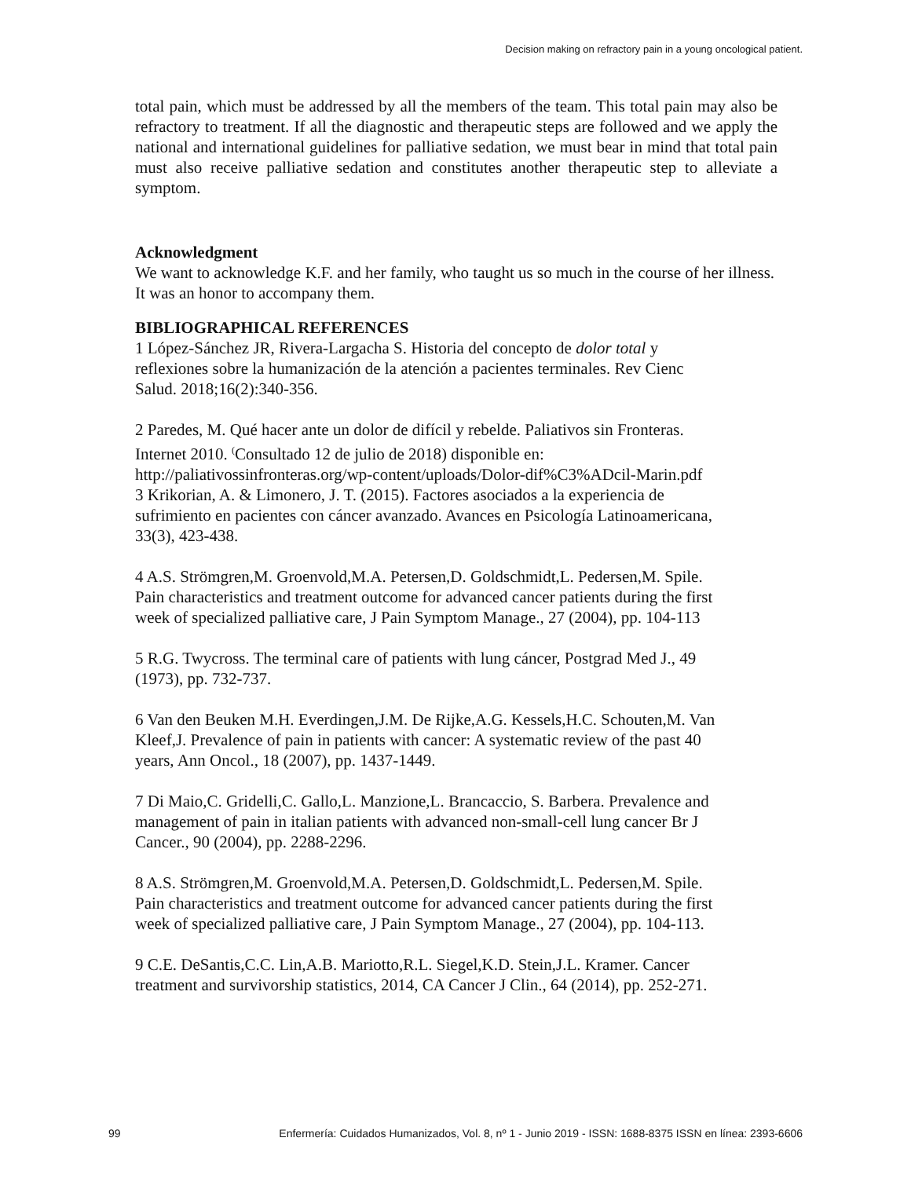Decision making on refractory pain in a young oncological patient.
total pain, which must be addressed by all the members of the team. This total pain may also be refractory to treatment. If all the diagnostic and therapeutic steps are followed and we apply the national and international guidelines for palliative sedation, we must bear in mind that total pain must also receive palliative sedation and constitutes another therapeutic step to alleviate a symptom.
Acknowledgment
We want to acknowledge K.F. and her family, who taught us so much in the course of her illness. It was an honor to accompany them.
BIBLIOGRAPHICAL REFERENCES
1 López-Sánchez JR, Rivera-Largacha S. Historia del concepto de dolor total y
reflexiones sobre la humanización de la atención a pacientes terminales. Rev Cienc
Salud. 2018;16(2):340-356.
2 Paredes, M. Qué hacer ante un dolor de difícil y rebelde. Paliativos sin Fronteras.
Internet 2010. <sup>(</sup>Consultado 12 de julio de 2018) disponible en:
http://paliativossinfronteras.org/wp-content/uploads/Dolor-dif%C3%ADcil-Marin.pdf
3 Krikorian, A. & Limonero, J. T. (2015). Factores asociados a la experiencia de
sufrimiento en pacientes con cáncer avanzado. Avances en Psicología Latinoamericana,
33(3), 423-438.
4 A.S. Strömgren,M. Groenvold,M.A. Petersen,D. Goldschmidt,L. Pedersen,M. Spile.
Pain characteristics and treatment outcome for advanced cancer patients during the first
week of specialized palliative care, J Pain Symptom Manage., 27 (2004), pp. 104-113
5 R.G. Twycross. The terminal care of patients with lung cáncer, Postgrad Med J., 49
(1973), pp. 732-737.
6 Van den Beuken M.H. Everdingen,J.M. De Rijke,A.G. Kessels,H.C. Schouten,M. Van
Kleef,J. Prevalence of pain in patients with cancer: A systematic review of the past 40
years, Ann Oncol., 18 (2007), pp. 1437-1449.
7 Di Maio,C. Gridelli,C. Gallo,L. Manzione,L. Brancaccio, S. Barbera. Prevalence and
management of pain in italian patients with advanced non-small-cell lung cancer Br J
Cancer., 90 (2004), pp. 2288-2296.
8 A.S. Strömgren,M. Groenvold,M.A. Petersen,D. Goldschmidt,L. Pedersen,M. Spile.
Pain characteristics and treatment outcome for advanced cancer patients during the first
week of specialized palliative care, J Pain Symptom Manage., 27 (2004), pp. 104-113.
9 C.E. DeSantis,C.C. Lin,A.B. Mariotto,R.L. Siegel,K.D. Stein,J.L. Kramer. Cancer
treatment and survivorship statistics, 2014, CA Cancer J Clin., 64 (2014), pp. 252-271.
99 Enfermería: Cuidados Humanizados, Vol. 8, nº 1 - Junio 2019 - ISSN: 1688-8375 ISSN en línea: 2393-6606